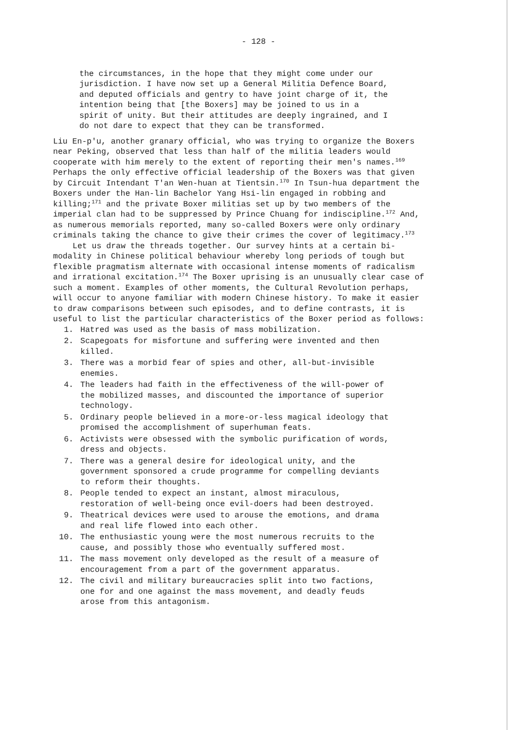- 128 -
the circumstances, in the hope that they might come under our jurisdiction. I have now set up a General Militia Defence Board, and deputed officials and gentry to have joint charge of it, the intention being that [the Boxers] may be joined to us in a spirit of unity. But their attitudes are deeply ingrained, and I do not dare to expect that they can be transformed.
Liu En-p'u, another granary official, who was trying to organize the Boxers near Peking, observed that less than half of the militia leaders would cooperate with him merely to the extent of reporting their men's names.<sup>169</sup> Perhaps the only effective official leadership of the Boxers was that given by Circuit Intendant T'an Wen-huan at Tientsin.<sup>170</sup> In Tsun-hua department the Boxers under the Han-lin Bachelor Yang Hsi-lin engaged in robbing and killing;<sup>171</sup> and the private Boxer militias set up by two members of the imperial clan had to be suppressed by Prince Chuang for indiscipline.<sup>172</sup> And, as numerous memorials reported, many so-called Boxers were only ordinary criminals taking the chance to give their crimes the cover of legitimacy.<sup>173</sup>
Let us draw the threads together. Our survey hints at a certain bi-modality in Chinese political behaviour whereby long periods of tough but flexible pragmatism alternate with occasional intense moments of radicalism and irrational excitation.<sup>174</sup> The Boxer uprising is an unusually clear case of such a moment. Examples of other moments, the Cultural Revolution perhaps, will occur to anyone familiar with modern Chinese history. To make it easier to draw comparisons between such episodes, and to define contrasts, it is useful to list the particular characteristics of the Boxer period as follows:
1. Hatred was used as the basis of mass mobilization.
2. Scapegoats for misfortune and suffering were invented and then killed.
3. There was a morbid fear of spies and other, all-but-invisible enemies.
4. The leaders had faith in the effectiveness of the will-power of the mobilized masses, and discounted the importance of superior technology.
5. Ordinary people believed in a more-or-less magical ideology that promised the accomplishment of superhuman feats.
6. Activists were obsessed with the symbolic purification of words, dress and objects.
7. There was a general desire for ideological unity, and the government sponsored a crude programme for compelling deviants to reform their thoughts.
8. People tended to expect an instant, almost miraculous, restoration of well-being once evil-doers had been destroyed.
9. Theatrical devices were used to arouse the emotions, and drama and real life flowed into each other.
10. The enthusiastic young were the most numerous recruits to the cause, and possibly those who eventually suffered most.
11. The mass movement only developed as the result of a measure of encouragement from a part of the government apparatus.
12. The civil and military bureaucracies split into two factions, one for and one against the mass movement, and deadly feuds arose from this antagonism.